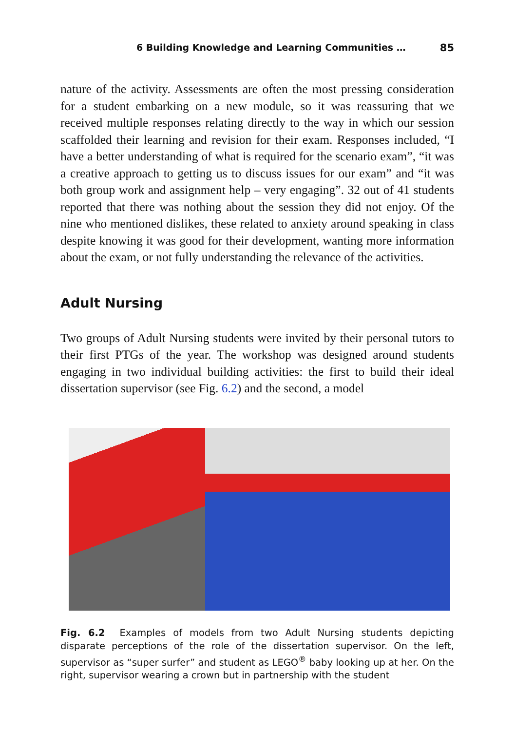6 Building Knowledge and Learning Communities … 85
nature of the activity. Assessments are often the most pressing consideration for a student embarking on a new module, so it was reassuring that we received multiple responses relating directly to the way in which our session scaffolded their learning and revision for their exam. Responses included, “I have a better understanding of what is required for the scenario exam”, “it was a creative approach to getting us to discuss issues for our exam” and “it was both group work and assignment help – very engaging”. 32 out of 41 students reported that there was nothing about the session they did not enjoy. Of the nine who mentioned dislikes, these related to anxiety around speaking in class despite knowing it was good for their development, wanting more information about the exam, or not fully understanding the relevance of the activities.
Adult Nursing
Two groups of Adult Nursing students were invited by their personal tutors to their first PTGs of the year. The workshop was designed around students engaging in two individual building activities: the first to build their ideal dissertation supervisor (see Fig. 6.2) and the second, a model
Fig. 6.2 Examples of models from two Adult Nursing students depicting disparate perceptions of the role of the dissertation supervisor. On the left, supervisor as “super surfer” and student as LEGO<sup>®</sup> baby looking up at her. On the right, supervisor wearing a crown but in partnership with the student